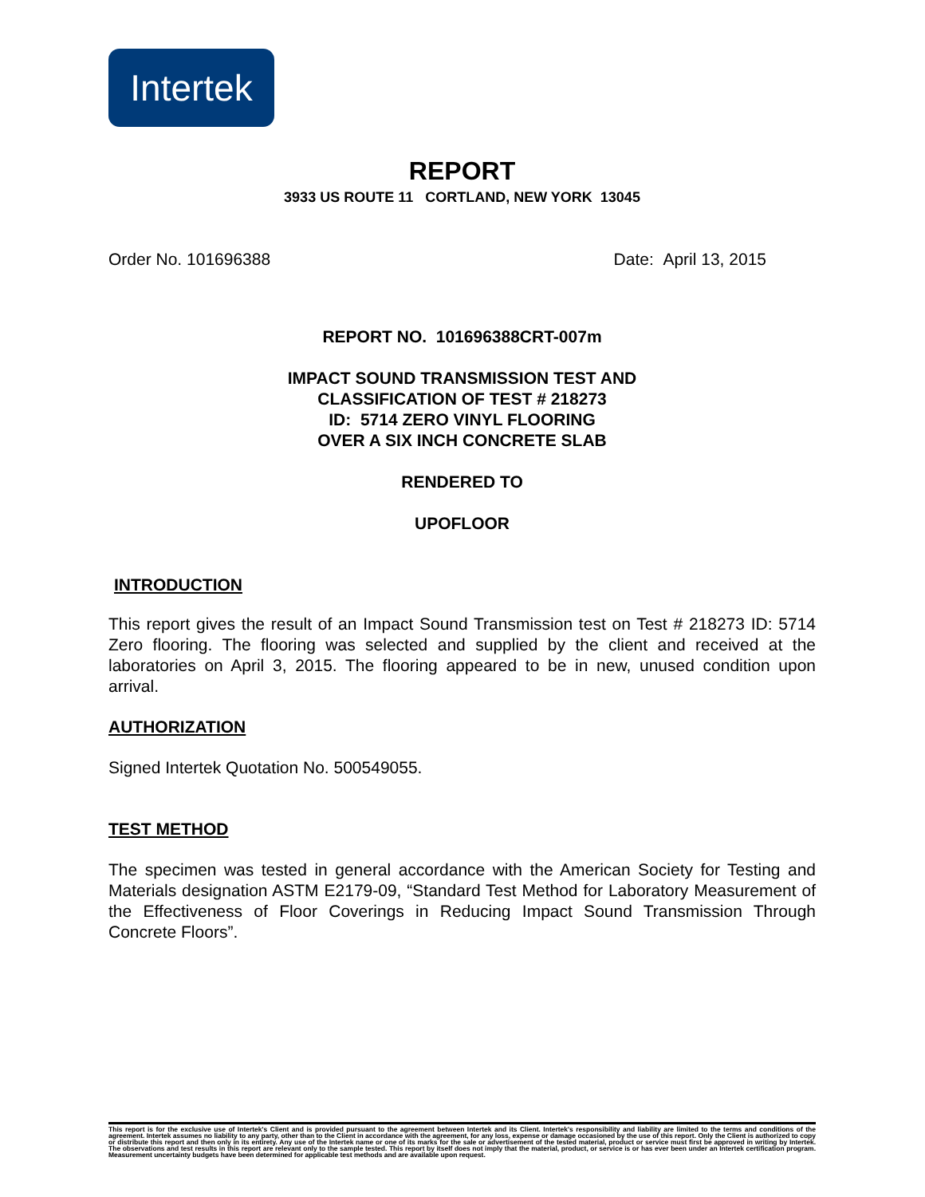Intertek
REPORT
3933 US ROUTE 11 CORTLAND, NEW YORK 13045
Order No. 101696388 Date: April 13, 2015
REPORT NO. 101696388CRT-007m
IMPACT SOUND TRANSMISSION TEST AND
CLASSIFICATION OF TEST # 218273
ID: 5714 ZERO VINYL FLOORING
OVER A SIX INCH CONCRETE SLAB
RENDERED TO
UPOFLOOR
INTRODUCTION
This report gives the result of an Impact Sound Transmission test on Test # 218273 ID: 5714 Zero flooring. The flooring was selected and supplied by the client and received at the laboratories on April 3, 2015. The flooring appeared to be in new, unused condition upon arrival.
AUTHORIZATION
Signed Intertek Quotation No. 500549055.
TEST METHOD
The specimen was tested in general accordance with the American Society for Testing and Materials designation ASTM E2179-09, “Standard Test Method for Laboratory Measurement of the Effectiveness of Floor Coverings in Reducing Impact Sound Transmission Through Concrete Floors”.
This report is for the exclusive use of Intertek's Client and is provided pursuant to the agreement between Intertek and its Client. Intertek's responsibility and liability are limited to the terms and conditions of the agreement. Intertek assumes no liability to any party, other than to the Client in accordance with the agreement, for any loss, expense or damage occasioned by the use of this report. Only the Client is authorized to copy or distribute this report and then only in its entirety. Any use of the Intertek name or one of its marks for the sale or advertisement of the tested material, product or service must first be approved in writing by Intertek. The observations and test results in this report are relevant only to the sample tested. This report by itself does not imply that the material, product, or service is or has ever been under an Intertek certification program. Measurement uncertainty budgets have been determined for applicable test methods and are available upon request.